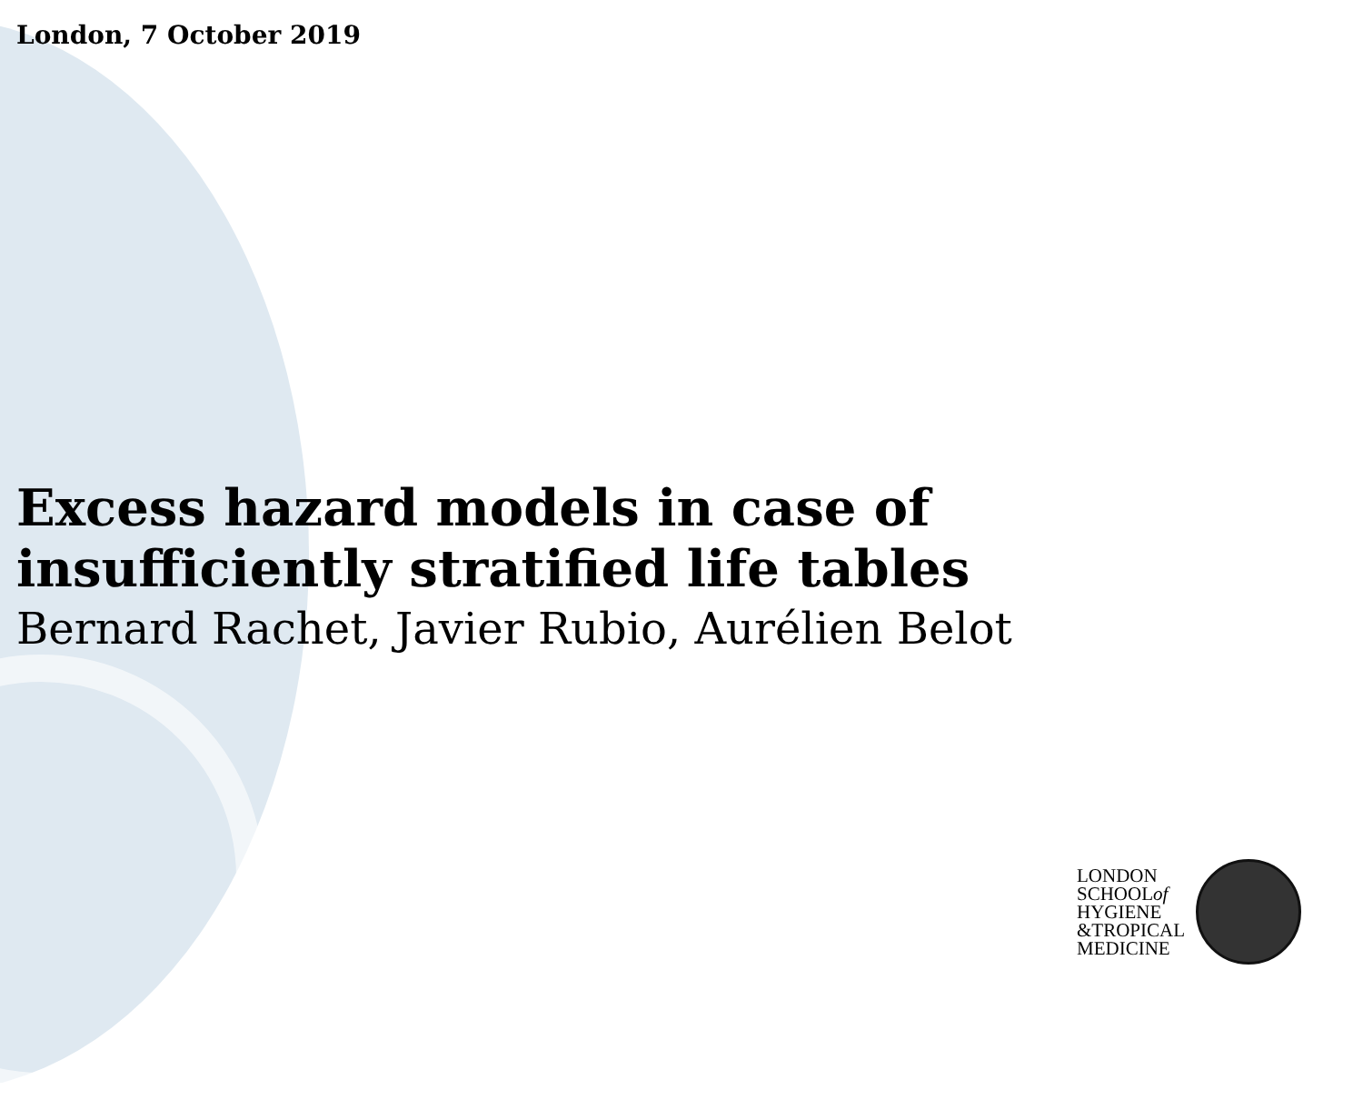London, 7 October 2019
Excess hazard models in case of
insufficiently stratified life tables
Bernard Rachet, Javier Rubio, Aurélien Belot
LONDON
SCHOOLof
HYGIENE
&TROPICAL
MEDICINE